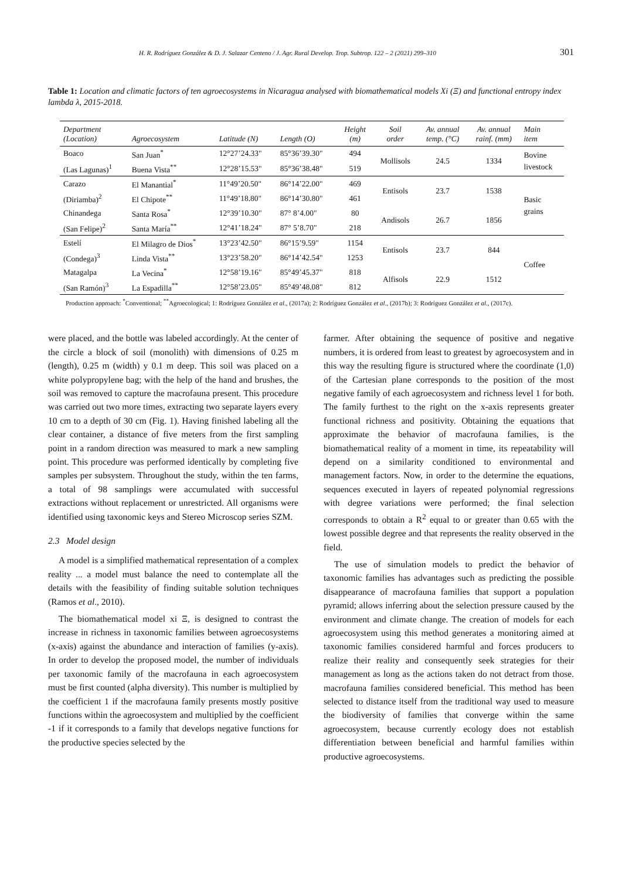H. R. Rodríguez González & D. J. Salazar Centeno / J. Agr. Rural Develop. Trop. Subtrop. 122 – 2 (2021) 299–310 301
Table 1: Location and climatic factors of ten agroecosystems in Nicaragua analysed with biomathematical models Xi (Ξ) and functional entropy index lambda λ, 2015-2018.
| Department (Location) | Agroecosystem | Latitude (N) | Length (O) | Height (m) | Soil order | Av. annual temp. (°C) | Av. annual rainf. (mm) | Main item |
| --- | --- | --- | --- | --- | --- | --- | --- | --- |
| Boaco | San Juan<sup>*</sup> | 12°27’24.33" | 85°36’39.30" | 494 | Mollisols | 24.5 | 1334 | Bovine livestock |
| (Las Lagunas)<sup>1</sup> | Buena Vista<sup>**</sup> | 12°28’15.53" | 85°36’38.48" | 519 | | | | |
| Carazo | El Manantial<sup>*</sup> | 11°49’20.50" | 86°14’22.00" | 469 | Entisols | 23.7 | 1538 | Basic grains |
| (Diriamba)<sup>2</sup> | El Chipote<sup>**</sup> | 11°49’18.80" | 86°14’30.80" | 461 | | | | |
| Chinandega | Santa Rosa<sup>*</sup> | 12°39’10.30" | 87° 8’4.00" | 80 | Andisols | 26.7 | 1856 | |
| (San Felipe)<sup>2</sup> | Santa María<sup>**</sup> | 12°41’18.24" | 87° 5’8.70" | 218 | | | | |
| Estelí | El Milagro de Dios<sup>*</sup> | 13°23’42.50" | 86°15’9.59" | 1154 | Entisols | 23.7 | 844 | Coffee |
| (Condega)<sup>3</sup> | Linda Vista<sup>**</sup> | 13°23’58.20" | 86°14’42.54" | 1253 | | | | |
| Matagalpa | La Vecina<sup>*</sup> | 12°58’19.16" | 85°49’45.37" | 818 | Alfisols | 22.9 | 1512 | |
| (San Ramón)<sup>3</sup> | La Espadilla<sup>**</sup> | 12°58’23.05" | 85°49’48.08" | 812 | | | | |
Production approach: <sup>*</sup>Conventional; <sup>**</sup>Agroecological; 1: Rodríguez González et al., (2017a); 2: Rodríguez González et al., (2017b); 3: Rodríguez González et al., (2017c).
were placed, and the bottle was labeled accordingly. At the center of the circle a block of soil (monolith) with dimensions of 0.25 m (length), 0.25 m (width) y 0.1 m deep. This soil was placed on a white polypropylene bag; with the help of the hand and brushes, the soil was removed to capture the macrofauna present. This procedure was carried out two more times, extracting two separate layers every 10 cm to a depth of 30 cm (Fig. 1). Having finished labeling all the clear container, a distance of five meters from the first sampling point in a random direction was measured to mark a new sampling point. This procedure was performed identically by completing five samples per subsystem. Throughout the study, within the ten farms, a total of 98 samplings were accumulated with successful extractions without replacement or unrestricted. All organisms were identified using taxonomic keys and Stereo Microscop series SZM.
2.3 Model design
A model is a simplified mathematical representation of a complex reality ... a model must balance the need to contemplate all the details with the feasibility of finding suitable solution techniques (Ramos et al., 2010).
The biomathematical model xi Ξ, is designed to contrast the increase in richness in taxonomic families between agroecosystems (x-axis) against the abundance and interaction of families (y-axis). In order to develop the proposed model, the number of individuals per taxonomic family of the macrofauna in each agroecosystem must be first counted (alpha diversity). This number is multiplied by the coefficient 1 if the macrofauna family presents mostly positive functions within the agroecosystem and multiplied by the coefficient -1 if it corresponds to a family that develops negative functions for the productive species selected by the
farmer. After obtaining the sequence of positive and negative numbers, it is ordered from least to greatest by agroecosystem and in this way the resulting figure is structured where the coordinate (1,0) of the Cartesian plane corresponds to the position of the most negative family of each agroecosystem and richness level 1 for both. The family furthest to the right on the x-axis represents greater functional richness and positivity. Obtaining the equations that approximate the behavior of macrofauna families, is the biomathematical reality of a moment in time, its repeatability will depend on a similarity conditioned to environmental and management factors. Now, in order to the determine the equations, sequences executed in layers of repeated polynomial regressions with degree variations were performed; the final selection corresponds to obtain a R<sup>2</sup> equal to or greater than 0.65 with the lowest possible degree and that represents the reality observed in the field.
The use of simulation models to predict the behavior of taxonomic families has advantages such as predicting the possible disappearance of macrofauna families that support a population pyramid; allows inferring about the selection pressure caused by the environment and climate change. The creation of models for each agroecosystem using this method generates a monitoring aimed at taxonomic families considered harmful and forces producers to realize their reality and consequently seek strategies for their management as long as the actions taken do not detract from those. macrofauna families considered beneficial. This method has been selected to distance itself from the traditional way used to measure the biodiversity of families that converge within the same agroecosystem, because currently ecology does not establish differentiation between beneficial and harmful families within productive agroecosystems.